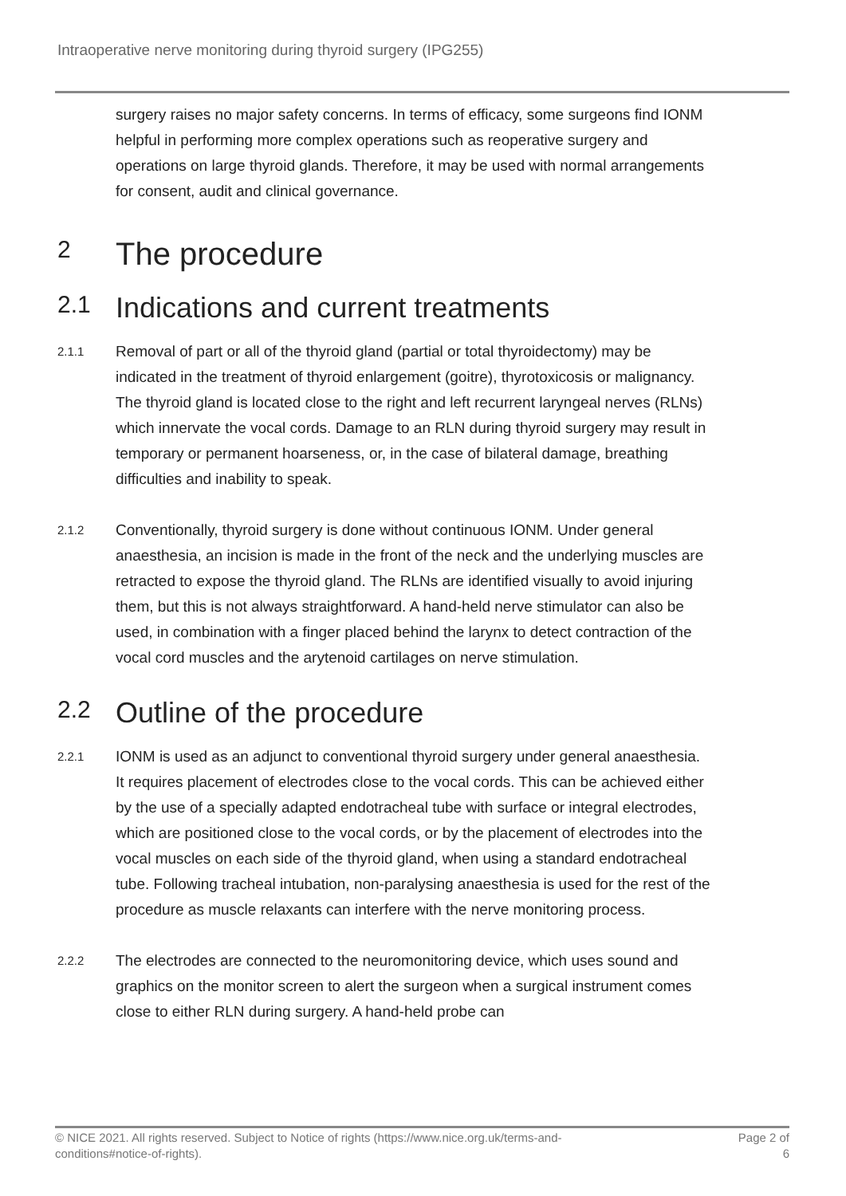Intraoperative nerve monitoring during thyroid surgery (IPG255)
surgery raises no major safety concerns. In terms of efficacy, some surgeons find IONM helpful in performing more complex operations such as reoperative surgery and operations on large thyroid glands. Therefore, it may be used with normal arrangements for consent, audit and clinical governance.
2 The procedure
2.1 Indications and current treatments
2.1.1
Removal of part or all of the thyroid gland (partial or total thyroidectomy) may be indicated in the treatment of thyroid enlargement (goitre), thyrotoxicosis or malignancy. The thyroid gland is located close to the right and left recurrent laryngeal nerves (RLNs) which innervate the vocal cords. Damage to an RLN during thyroid surgery may result in temporary or permanent hoarseness, or, in the case of bilateral damage, breathing difficulties and inability to speak.
2.1.2
Conventionally, thyroid surgery is done without continuous IONM. Under general anaesthesia, an incision is made in the front of the neck and the underlying muscles are retracted to expose the thyroid gland. The RLNs are identified visually to avoid injuring them, but this is not always straightforward. A hand-held nerve stimulator can also be used, in combination with a finger placed behind the larynx to detect contraction of the vocal cord muscles and the arytenoid cartilages on nerve stimulation.
2.2 Outline of the procedure
2.2.1
IONM is used as an adjunct to conventional thyroid surgery under general anaesthesia. It requires placement of electrodes close to the vocal cords. This can be achieved either by the use of a specially adapted endotracheal tube with surface or integral electrodes, which are positioned close to the vocal cords, or by the placement of electrodes into the vocal muscles on each side of the thyroid gland, when using a standard endotracheal tube. Following tracheal intubation, non-paralysing anaesthesia is used for the rest of the procedure as muscle relaxants can interfere with the nerve monitoring process.
2.2.2
The electrodes are connected to the neuromonitoring device, which uses sound and graphics on the monitor screen to alert the surgeon when a surgical instrument comes close to either RLN during surgery. A hand-held probe can
© NICE 2021. All rights reserved. Subject to Notice of rights (https://www.nice.org.uk/terms-and-
conditions#notice-of-rights).
Page 2 of
6